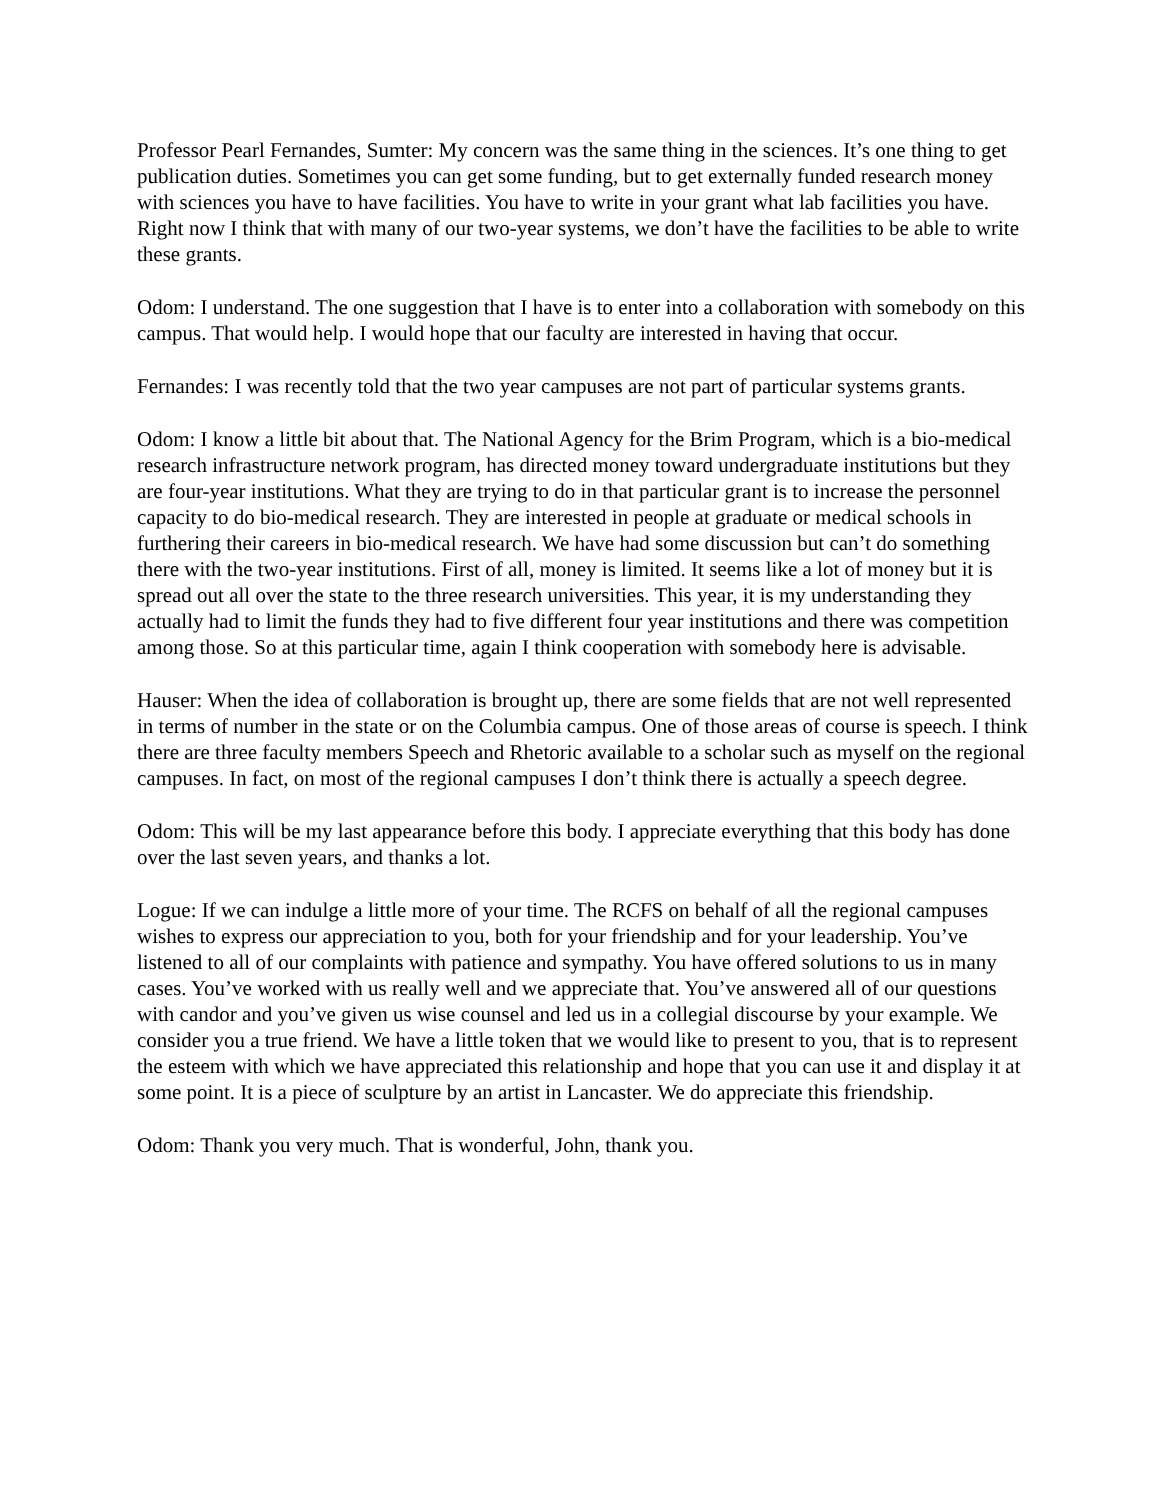Professor Pearl Fernandes, Sumter: My concern was the same thing in the sciences. It’s one thing to get publication duties. Sometimes you can get some funding, but to get externally funded research money with sciences you have to have facilities. You have to write in your grant what lab facilities you have. Right now I think that with many of our two-year systems, we don’t have the facilities to be able to write these grants.
Odom: I understand. The one suggestion that I have is to enter into a collaboration with somebody on this campus. That would help. I would hope that our faculty are interested in having that occur.
Fernandes: I was recently told that the two year campuses are not part of particular systems grants.
Odom: I know a little bit about that. The National Agency for the Brim Program, which is a bio-medical research infrastructure network program, has directed money toward undergraduate institutions but they are four-year institutions. What they are trying to do in that particular grant is to increase the personnel capacity to do bio-medical research. They are interested in people at graduate or medical schools in furthering their careers in bio-medical research. We have had some discussion but can’t do something there with the two-year institutions. First of all, money is limited. It seems like a lot of money but it is spread out all over the state to the three research universities. This year, it is my understanding they actually had to limit the funds they had to five different four year institutions and there was competition among those. So at this particular time, again I think cooperation with somebody here is advisable.
Hauser: When the idea of collaboration is brought up, there are some fields that are not well represented in terms of number in the state or on the Columbia campus. One of those areas of course is speech. I think there are three faculty members Speech and Rhetoric available to a scholar such as myself on the regional campuses. In fact, on most of the regional campuses I don’t think there is actually a speech degree.
Odom: This will be my last appearance before this body. I appreciate everything that this body has done over the last seven years, and thanks a lot.
Logue: If we can indulge a little more of your time. The RCFS on behalf of all the regional campuses wishes to express our appreciation to you, both for your friendship and for your leadership. You’ve listened to all of our complaints with patience and sympathy. You have offered solutions to us in many cases. You’ve worked with us really well and we appreciate that. You’ve answered all of our questions with candor and you’ve given us wise counsel and led us in a collegial discourse by your example. We consider you a true friend. We have a little token that we would like to present to you, that is to represent the esteem with which we have appreciated this relationship and hope that you can use it and display it at some point. It is a piece of sculpture by an artist in Lancaster. We do appreciate this friendship.
Odom: Thank you very much. That is wonderful, John, thank you.